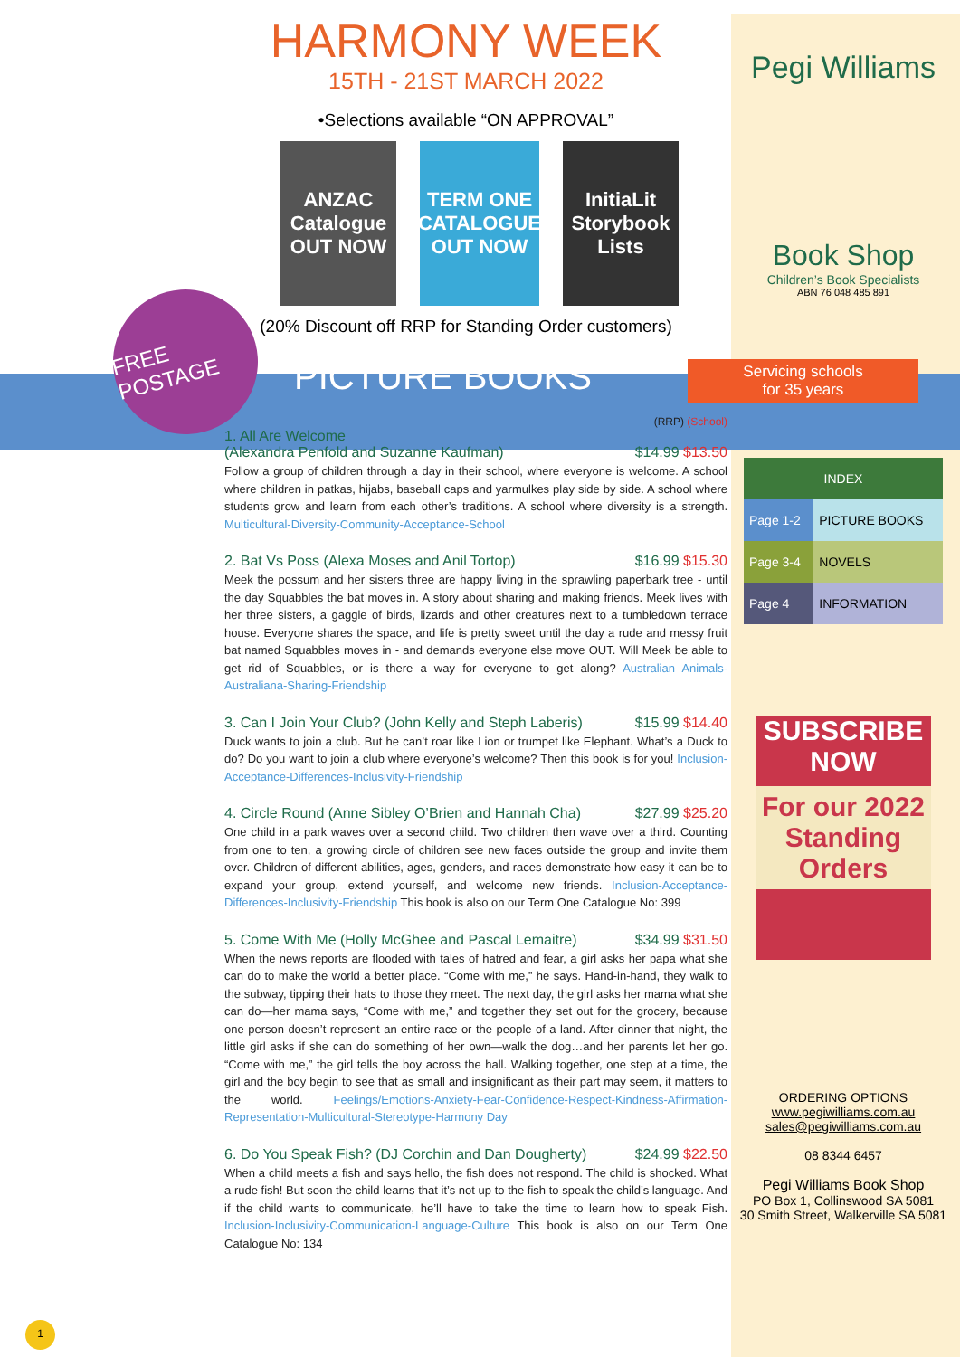FREE POSTAGE
HARMONY WEEK
15TH - 21ST MARCH 2022
•Selections available “ON APPROVAL”
ANZAC Catalogue OUT NOW
TERM ONE CATALOGUE OUT NOW
InitiaLit Storybook Lists
(20% Discount off RRP for Standing Order customers)
PICTURE BOOKS
Pegi Williams
Book Shop
Children’s Book Specialists
ABN 76 048 485 891
Servicing schools
for 35 years
| INDEX | |
| --- | --- |
| Page 1-2 | PICTURE BOOKS |
| Page 3-4 | NOVELS |
| Page 4 | INFORMATION |
SUBSCRIBE NOW
For our 2022 Standing Orders
ORDERING OPTIONS
www.pegiwilliams.com.au
sales@pegiwilliams.com.au
08 8344 6457
Pegi Williams Book Shop
PO Box 1, Collinswood SA 5081
30 Smith Street, Walkerville SA 5081
(RRP) (School)
1. All Are Welcome
(Alexandra Penfold and Suzanne Kaufman) $14.99 $13.50
Follow a group of children through a day in their school, where everyone is welcome. A school where children in patkas, hijabs, baseball caps and yarmulkes play side by side. A school where students grow and learn from each other’s traditions. A school where diversity is a strength. Multicultural-Diversity-Community-Acceptance-School
2. Bat Vs Poss (Alexa Moses and Anil Tortop) $16.99 $15.30
Meek the possum and her sisters three are happy living in the sprawling paperbark tree - until the day Squabbles the bat moves in. A story about sharing and making friends. Meek lives with her three sisters, a gaggle of birds, lizards and other creatures next to a tumbledown terrace house. Everyone shares the space, and life is pretty sweet until the day a rude and messy fruit bat named Squabbles moves in - and demands everyone else move OUT. Will Meek be able to get rid of Squabbles, or is there a way for everyone to get along? Australian Animals-Australiana-Sharing-Friendship
3. Can I Join Your Club? (John Kelly and Steph Laberis) $15.99 $14.40
Duck wants to join a club. But he can’t roar like Lion or trumpet like Elephant. What’s a Duck to do? Do you want to join a club where everyone’s welcome? Then this book is for you! Inclusion-Acceptance-Differences-Inclusivity-Friendship
4. Circle Round (Anne Sibley O’Brien and Hannah Cha) $27.99 $25.20
One child in a park waves over a second child. Two children then wave over a third. Counting from one to ten, a growing circle of children see new faces outside the group and invite them over. Children of different abilities, ages, genders, and races demonstrate how easy it can be to expand your group, extend yourself, and welcome new friends. Inclusion-Acceptance-Differences-Inclusivity-Friendship This book is also on our Term One Catalogue No: 399
5. Come With Me (Holly McGhee and Pascal Lemaitre) $34.99 $31.50
When the news reports are flooded with tales of hatred and fear, a girl asks her papa what she can do to make the world a better place. “Come with me,” he says. Hand-in-hand, they walk to the subway, tipping their hats to those they meet. The next day, the girl asks her mama what she can do—her mama says, “Come with me,” and together they set out for the grocery, because one person doesn’t represent an entire race or the people of a land. After dinner that night, the little girl asks if she can do something of her own—walk the dog…and her parents let her go. “Come with me,” the girl tells the boy across the hall. Walking together, one step at a time, the girl and the boy begin to see that as small and insignificant as their part may seem, it matters to the world. Feelings/Emotions-Anxiety-Fear-Confidence-Respect-Kindness-Affirmation-Representation-Multicultural-Stereotype-Harmony Day
6. Do You Speak Fish? (DJ Corchin and Dan Dougherty) $24.99 $22.50
When a child meets a fish and says hello, the fish does not respond. The child is shocked. What a rude fish! But soon the child learns that it’s not up to the fish to speak the child’s language. And if the child wants to communicate, he’ll have to take the time to learn how to speak Fish. Inclusion-Inclusivity-Communication-Language-Culture This book is also on our Term One Catalogue No: 134
1